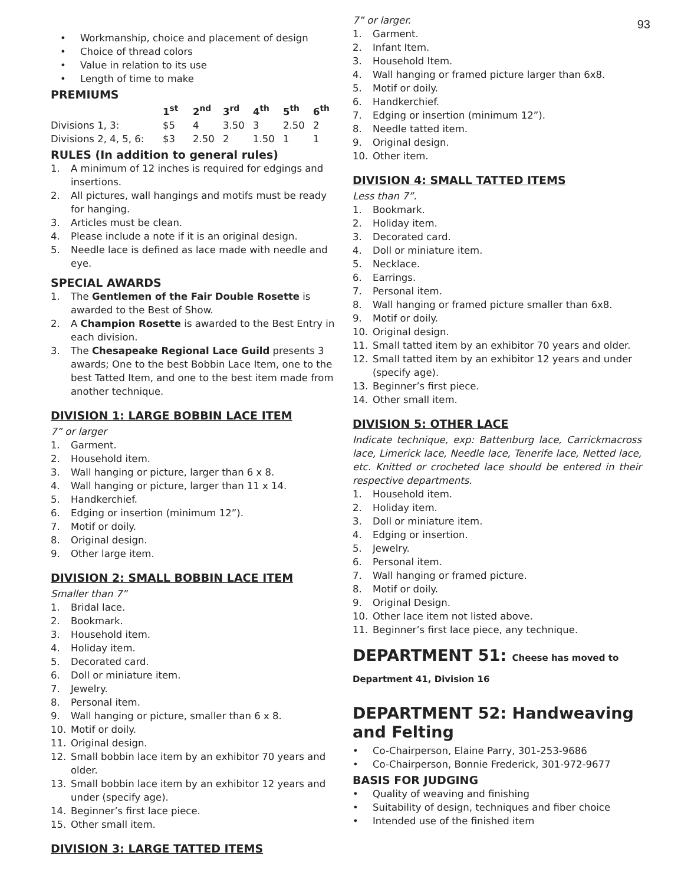93
• Workmanship, choice and placement of design
• Choice of thread colors
• Value in relation to its use
• Length of time to make
PREMIUMS
| | 1<sup>st</sup> | 2<sup>nd</sup> | 3<sup>rd</sup> | 4<sup>th</sup> | 5<sup>th</sup> | 6<sup>th</sup> |
| --- | --- | --- | --- | --- | --- | --- |
| Divisions 1, 3: | $5 | 4 | 3.50 | 3 | 2.50 | 2 |
| Divisions 2, 4, 5, 6: | $3 | 2.50 | 2 | 1.50 | 1 | 1 |
RULES (In addition to general rules)
1. A minimum of 12 inches is required for edgings and insertions.
2. All pictures, wall hangings and motifs must be ready for hanging.
3. Articles must be clean.
4. Please include a note if it is an original design.
5. Needle lace is defined as lace made with needle and eye.
SPECIAL AWARDS
1. The Gentlemen of the Fair Double Rosette is awarded to the Best of Show.
2. A Champion Rosette is awarded to the Best Entry in each division.
3. The Chesapeake Regional Lace Guild presents 3 awards; One to the best Bobbin Lace Item, one to the best Tatted Item, and one to the best item made from another technique.
DIVISION 1: LARGE BOBBIN LACE ITEM
7” or larger
1. Garment.
2. Household item.
3. Wall hanging or picture, larger than 6 x 8.
4. Wall hanging or picture, larger than 11 x 14.
5. Handkerchief.
6. Edging or insertion (minimum 12”).
7. Motif or doily.
8. Original design.
9. Other large item.
DIVISION 2: SMALL BOBBIN LACE ITEM
Smaller than 7”
1. Bridal lace.
2. Bookmark.
3. Household item.
4. Holiday item.
5. Decorated card.
6. Doll or miniature item.
7. Jewelry.
8. Personal item.
9. Wall hanging or picture, smaller than 6 x 8.
10. Motif or doily.
11. Original design.
12. Small bobbin lace item by an exhibitor 70 years and older.
13. Small bobbin lace item by an exhibitor 12 years and under (specify age).
14. Beginner’s first lace piece.
15. Other small item.
DIVISION 3: LARGE TATTED ITEMS
7” or larger.
1. Garment.
2. Infant Item.
3. Household Item.
4. Wall hanging or framed picture larger than 6x8.
5. Motif or doily.
6. Handkerchief.
7. Edging or insertion (minimum 12”).
8. Needle tatted item.
9. Original design.
10. Other item.
DIVISION 4: SMALL TATTED ITEMS
Less than 7”.
1. Bookmark.
2. Holiday item.
3. Decorated card.
4. Doll or miniature item.
5. Necklace.
6. Earrings.
7. Personal item.
8. Wall hanging or framed picture smaller than 6x8.
9. Motif or doily.
10. Original design.
11. Small tatted item by an exhibitor 70 years and older.
12. Small tatted item by an exhibitor 12 years and under (specify age).
13. Beginner’s first piece.
14. Other small item.
DIVISION 5: OTHER LACE
Indicate technique, exp: Battenburg lace, Carrickmacross lace, Limerick lace, Needle lace, Tenerife lace, Netted lace, etc. Knitted or crocheted lace should be entered in their respective departments.
1. Household item.
2. Holiday item.
3. Doll or miniature item.
4. Edging or insertion.
5. Jewelry.
6. Personal item.
7. Wall hanging or framed picture.
8. Motif or doily.
9. Original Design.
10. Other lace item not listed above.
11. Beginner’s first lace piece, any technique.
DEPARTMENT 51: Cheese has moved to Department 41, Division 16
DEPARTMENT 52: Handweaving and Felting
• Co-Chairperson, Elaine Parry, 301-253-9686
• Co-Chairperson, Bonnie Frederick, 301-972-9677
BASIS FOR JUDGING
• Quality of weaving and finishing
• Suitability of design, techniques and fiber choice
• Intended use of the finished item